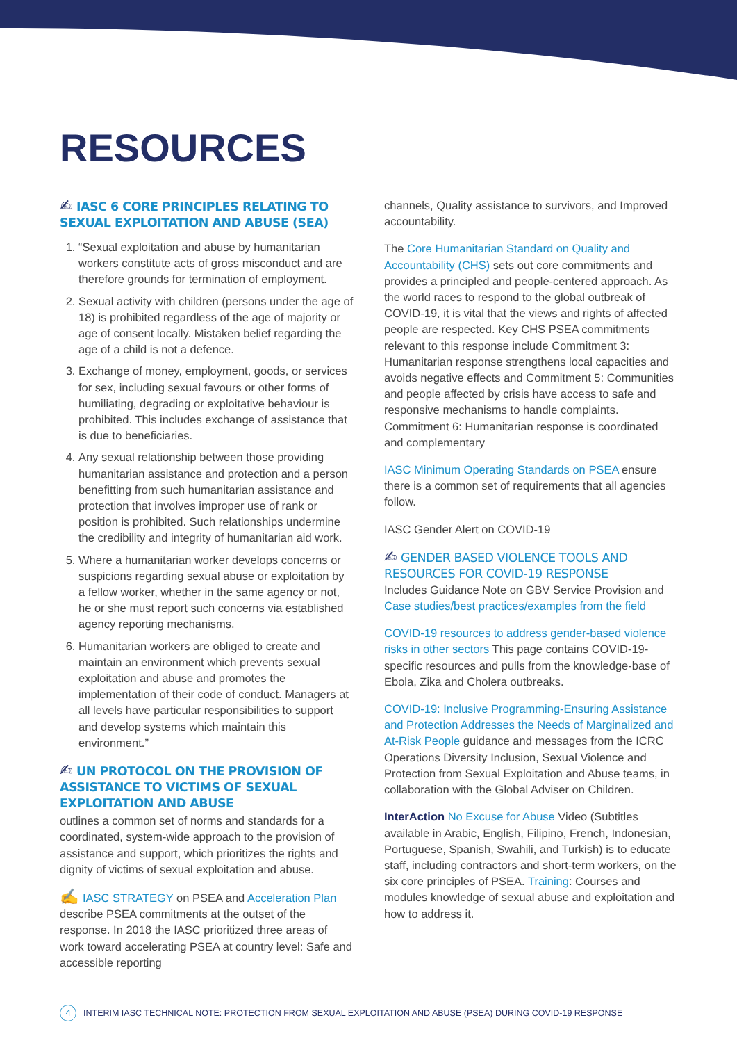RESOURCES
✍ IASC 6 CORE PRINCIPLES RELATING TO SEXUAL EXPLOITATION AND ABUSE (SEA)
1. “Sexual exploitation and abuse by humanitarian workers constitute acts of gross misconduct and are therefore grounds for termination of employment.
2. Sexual activity with children (persons under the age of 18) is prohibited regardless of the age of majority or age of consent locally. Mistaken belief regarding the age of a child is not a defence.
3. Exchange of money, employment, goods, or services for sex, including sexual favours or other forms of humiliating, degrading or exploitative behaviour is prohibited. This includes exchange of assistance that is due to beneficiaries.
4. Any sexual relationship between those providing humanitarian assistance and protection and a person benefitting from such humanitarian assistance and protection that involves improper use of rank or position is prohibited. Such relationships undermine the credibility and integrity of humanitarian aid work.
5. Where a humanitarian worker develops concerns or suspicions regarding sexual abuse or exploitation by a fellow worker, whether in the same agency or not, he or she must report such concerns via established agency reporting mechanisms.
6. Humanitarian workers are obliged to create and maintain an environment which prevents sexual exploitation and abuse and promotes the implementation of their code of conduct. Managers at all levels have particular responsibilities to support and develop systems which maintain this environment.”
✍ UN PROTOCOL ON THE PROVISION OF ASSISTANCE TO VICTIMS OF SEXUAL EXPLOITATION AND ABUSE
outlines a common set of norms and standards for a coordinated, system-wide approach to the provision of assistance and support, which prioritizes the rights and dignity of victims of sexual exploitation and abuse.
✍ IASC STRATEGY on PSEA and Acceleration Plan describe PSEA commitments at the outset of the response. In 2018 the IASC prioritized three areas of work toward accelerating PSEA at country level: Safe and accessible reporting
channels, Quality assistance to survivors, and Improved accountability.
The Core Humanitarian Standard on Quality and Accountability (CHS) sets out core commitments and provides a principled and people-centered approach. As the world races to respond to the global outbreak of COVID-19, it is vital that the views and rights of affected people are respected. Key CHS PSEA commitments relevant to this response include Commitment 3: Humanitarian response strengthens local capacities and avoids negative effects and Commitment 5: Communities and people affected by crisis have access to safe and responsive mechanisms to handle complaints. Commitment 6: Humanitarian response is coordinated and complementary
IASC Minimum Operating Standards on PSEA ensure there is a common set of requirements that all agencies follow.
IASC Gender Alert on COVID-19
✍ GENDER BASED VIOLENCE TOOLS AND RESOURCES FOR COVID-19 RESPONSE
Includes Guidance Note on GBV Service Provision and Case studies/best practices/examples from the field
COVID-19 resources to address gender-based violence risks in other sectors This page contains COVID-19-specific resources and pulls from the knowledge-base of Ebola, Zika and Cholera outbreaks.
COVID-19: Inclusive Programming-Ensuring Assistance and Protection Addresses the Needs of Marginalized and At-Risk People guidance and messages from the ICRC Operations Diversity Inclusion, Sexual Violence and Protection from Sexual Exploitation and Abuse teams, in collaboration with the Global Adviser on Children.
InterAction No Excuse for Abuse Video (Subtitles available in Arabic, English, Filipino, French, Indonesian, Portuguese, Spanish, Swahili, and Turkish) is to educate staff, including contractors and short-term workers, on the six core principles of PSEA. Training: Courses and modules knowledge of sexual abuse and exploitation and how to address it.
4
INTERIM IASC TECHNICAL NOTE: PROTECTION FROM SEXUAL EXPLOITATION AND ABUSE (PSEA) DURING COVID-19 RESPONSE